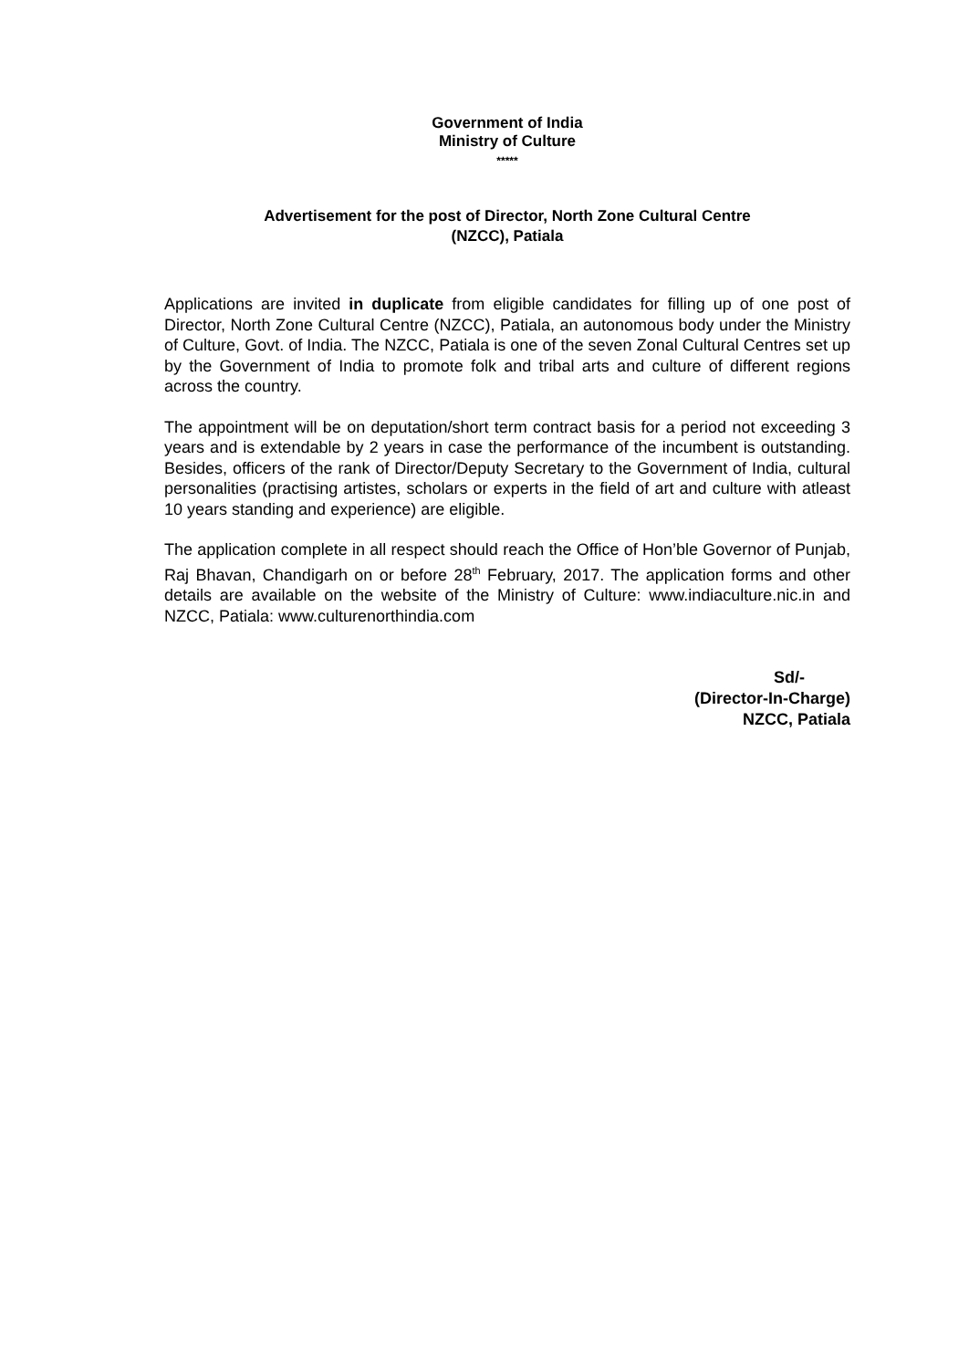Government of India
Ministry of Culture
*****
Advertisement for the post of Director, North Zone Cultural Centre
(NZCC), Patiala
Applications are invited in duplicate from eligible candidates for filling up of one post of Director, North Zone Cultural Centre (NZCC), Patiala, an autonomous body under the Ministry of Culture, Govt. of India. The NZCC, Patiala is one of the seven Zonal Cultural Centres set up by the Government of India to promote folk and tribal arts and culture of different regions across the country.
The appointment will be on deputation/short term contract basis for a period not exceeding 3 years and is extendable by 2 years in case the performance of the incumbent is outstanding. Besides, officers of the rank of Director/Deputy Secretary to the Government of India, cultural personalities (practising artistes, scholars or experts in the field of art and culture with atleast 10 years standing and experience) are eligible.
The application complete in all respect should reach the Office of Hon’ble Governor of Punjab, Raj Bhavan, Chandigarh on or before 28<sup>th</sup> February, 2017. The application forms and other details are available on the website of the Ministry of Culture: www.indiaculture.nic.in and NZCC, Patiala: www.culturenorthindia.com
Sd/-
(Director-In-Charge)
NZCC, Patiala